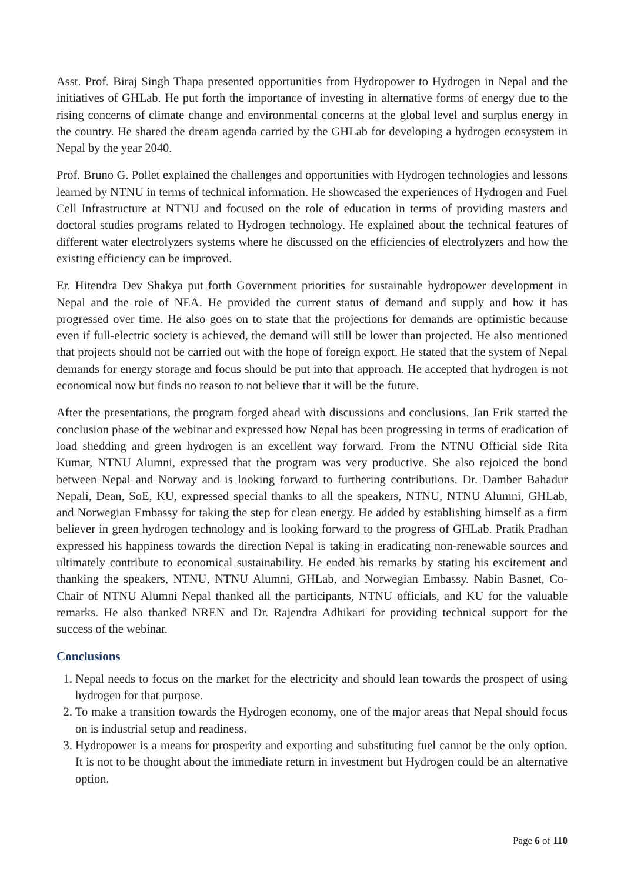Asst. Prof. Biraj Singh Thapa presented opportunities from Hydropower to Hydrogen in Nepal and the initiatives of GHLab. He put forth the importance of investing in alternative forms of energy due to the rising concerns of climate change and environmental concerns at the global level and surplus energy in the country. He shared the dream agenda carried by the GHLab for developing a hydrogen ecosystem in Nepal by the year 2040.
Prof. Bruno G. Pollet explained the challenges and opportunities with Hydrogen technologies and lessons learned by NTNU in terms of technical information. He showcased the experiences of Hydrogen and Fuel Cell Infrastructure at NTNU and focused on the role of education in terms of providing masters and doctoral studies programs related to Hydrogen technology. He explained about the technical features of different water electrolyzers systems where he discussed on the efficiencies of electrolyzers and how the existing efficiency can be improved.
Er. Hitendra Dev Shakya put forth Government priorities for sustainable hydropower development in Nepal and the role of NEA. He provided the current status of demand and supply and how it has progressed over time. He also goes on to state that the projections for demands are optimistic because even if full-electric society is achieved, the demand will still be lower than projected. He also mentioned that projects should not be carried out with the hope of foreign export. He stated that the system of Nepal demands for energy storage and focus should be put into that approach. He accepted that hydrogen is not economical now but finds no reason to not believe that it will be the future.
After the presentations, the program forged ahead with discussions and conclusions. Jan Erik started the conclusion phase of the webinar and expressed how Nepal has been progressing in terms of eradication of load shedding and green hydrogen is an excellent way forward. From the NTNU Official side Rita Kumar, NTNU Alumni, expressed that the program was very productive. She also rejoiced the bond between Nepal and Norway and is looking forward to furthering contributions. Dr. Damber Bahadur Nepali, Dean, SoE, KU, expressed special thanks to all the speakers, NTNU, NTNU Alumni, GHLab, and Norwegian Embassy for taking the step for clean energy. He added by establishing himself as a firm believer in green hydrogen technology and is looking forward to the progress of GHLab. Pratik Pradhan expressed his happiness towards the direction Nepal is taking in eradicating non-renewable sources and ultimately contribute to economical sustainability. He ended his remarks by stating his excitement and thanking the speakers, NTNU, NTNU Alumni, GHLab, and Norwegian Embassy. Nabin Basnet, Co-Chair of NTNU Alumni Nepal thanked all the participants, NTNU officials, and KU for the valuable remarks. He also thanked NREN and Dr. Rajendra Adhikari for providing technical support for the success of the webinar.
Conclusions
1. Nepal needs to focus on the market for the electricity and should lean towards the prospect of using hydrogen for that purpose.
2. To make a transition towards the Hydrogen economy, one of the major areas that Nepal should focus on is industrial setup and readiness.
3. Hydropower is a means for prosperity and exporting and substituting fuel cannot be the only option. It is not to be thought about the immediate return in investment but Hydrogen could be an alternative option.
Page 6 of 110